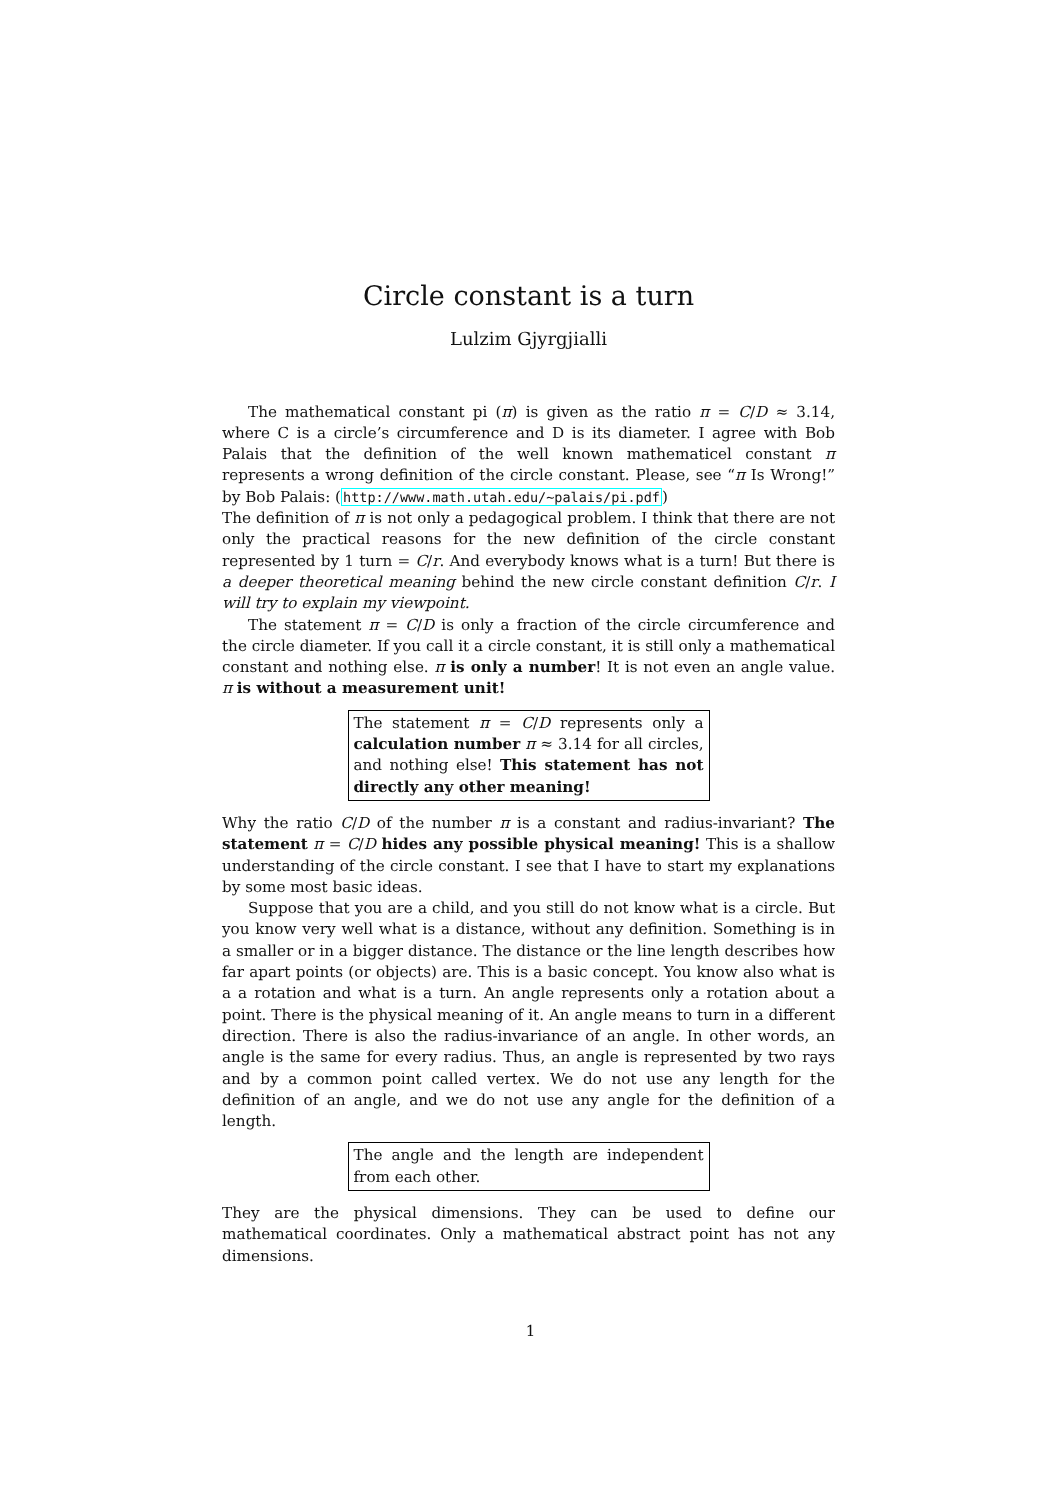Circle constant is a turn
Lulzim Gjyrgjialli
The mathematical constant pi (π) is given as the ratio π = C/D ≈ 3.14, where C is a circle’s circumference and D is its diameter. I agree with Bob Palais that the definition of the well known mathematicel constant π represents a wrong definition of the circle constant. Please, see “π Is Wrong!” by Bob Palais: (http://www.math.utah.edu/~palais/pi.pdf)
The definition of π is not only a pedagogical problem. I think that there are not only the practical reasons for the new definition of the circle constant represented by 1 turn = C/r. And everybody knows what is a turn! But there is a deeper theoretical meaning behind the new circle constant definition C/r. I will try to explain my viewpoint.
The statement π = C/D is only a fraction of the circle circumference and the circle diameter. If you call it a circle constant, it is still only a mathematical constant and nothing else. π is only a number! It is not even an angle value. π is without a measurement unit!
The statement π = C/D represents only a calculation number π ≈ 3.14 for all circles, and nothing else! This statement has not directly any other meaning!
Why the ratio C/D of the number π is a constant and radius-invariant? The statement π = C/D hides any possible physical meaning! This is a shallow understanding of the circle constant. I see that I have to start my explanations by some most basic ideas.
Suppose that you are a child, and you still do not know what is a circle. But you know very well what is a distance, without any definition. Something is in a smaller or in a bigger distance. The distance or the line length describes how far apart points (or objects) are. This is a basic concept. You know also what is a a rotation and what is a turn. An angle represents only a rotation about a point. There is the physical meaning of it. An angle means to turn in a different direction. There is also the radius-invariance of an angle. In other words, an angle is the same for every radius. Thus, an angle is represented by two rays and by a common point called vertex. We do not use any length for the definition of an angle, and we do not use any angle for the definition of a length.
The angle and the length are independent from each other.
They are the physical dimensions. They can be used to define our mathematical coordinates. Only a mathematical abstract point has not any dimensions.
1